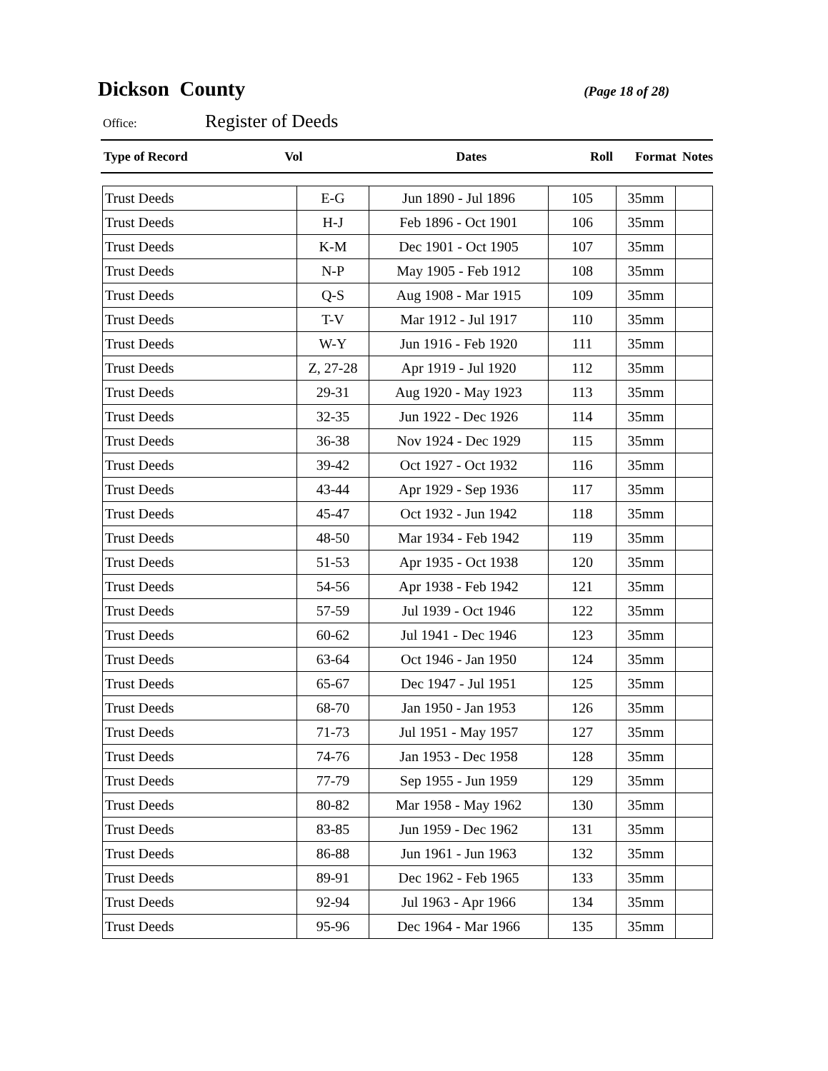Dickson County
(Page 18 of 28)
Office: Register of Deeds
Type of Record Vol Dates Roll Format Notes
| Trust Deeds | E-G | Jun 1890 - Jul 1896 | 105 | 35mm | |
| Trust Deeds | H-J | Feb 1896 - Oct 1901 | 106 | 35mm | |
| Trust Deeds | K-M | Dec 1901 - Oct 1905 | 107 | 35mm | |
| Trust Deeds | N-P | May 1905 - Feb 1912 | 108 | 35mm | |
| Trust Deeds | Q-S | Aug 1908 - Mar 1915 | 109 | 35mm | |
| Trust Deeds | T-V | Mar 1912 - Jul 1917 | 110 | 35mm | |
| Trust Deeds | W-Y | Jun 1916 - Feb 1920 | 111 | 35mm | |
| Trust Deeds | Z, 27-28 | Apr 1919 - Jul 1920 | 112 | 35mm | |
| Trust Deeds | 29-31 | Aug 1920 - May 1923 | 113 | 35mm | |
| Trust Deeds | 32-35 | Jun 1922 - Dec 1926 | 114 | 35mm | |
| Trust Deeds | 36-38 | Nov 1924 - Dec 1929 | 115 | 35mm | |
| Trust Deeds | 39-42 | Oct 1927 - Oct 1932 | 116 | 35mm | |
| Trust Deeds | 43-44 | Apr 1929 - Sep 1936 | 117 | 35mm | |
| Trust Deeds | 45-47 | Oct 1932 - Jun 1942 | 118 | 35mm | |
| Trust Deeds | 48-50 | Mar 1934 - Feb 1942 | 119 | 35mm | |
| Trust Deeds | 51-53 | Apr 1935 - Oct 1938 | 120 | 35mm | |
| Trust Deeds | 54-56 | Apr 1938 - Feb 1942 | 121 | 35mm | |
| Trust Deeds | 57-59 | Jul 1939 - Oct 1946 | 122 | 35mm | |
| Trust Deeds | 60-62 | Jul 1941 - Dec 1946 | 123 | 35mm | |
| Trust Deeds | 63-64 | Oct 1946 - Jan 1950 | 124 | 35mm | |
| Trust Deeds | 65-67 | Dec 1947 - Jul 1951 | 125 | 35mm | |
| Trust Deeds | 68-70 | Jan 1950 - Jan 1953 | 126 | 35mm | |
| Trust Deeds | 71-73 | Jul 1951 - May 1957 | 127 | 35mm | |
| Trust Deeds | 74-76 | Jan 1953 - Dec 1958 | 128 | 35mm | |
| Trust Deeds | 77-79 | Sep 1955 - Jun 1959 | 129 | 35mm | |
| Trust Deeds | 80-82 | Mar 1958 - May 1962 | 130 | 35mm | |
| Trust Deeds | 83-85 | Jun 1959 - Dec 1962 | 131 | 35mm | |
| Trust Deeds | 86-88 | Jun 1961 - Jun 1963 | 132 | 35mm | |
| Trust Deeds | 89-91 | Dec 1962 - Feb 1965 | 133 | 35mm | |
| Trust Deeds | 92-94 | Jul 1963 - Apr 1966 | 134 | 35mm | |
| Trust Deeds | 95-96 | Dec 1964 - Mar 1966 | 135 | 35mm | |